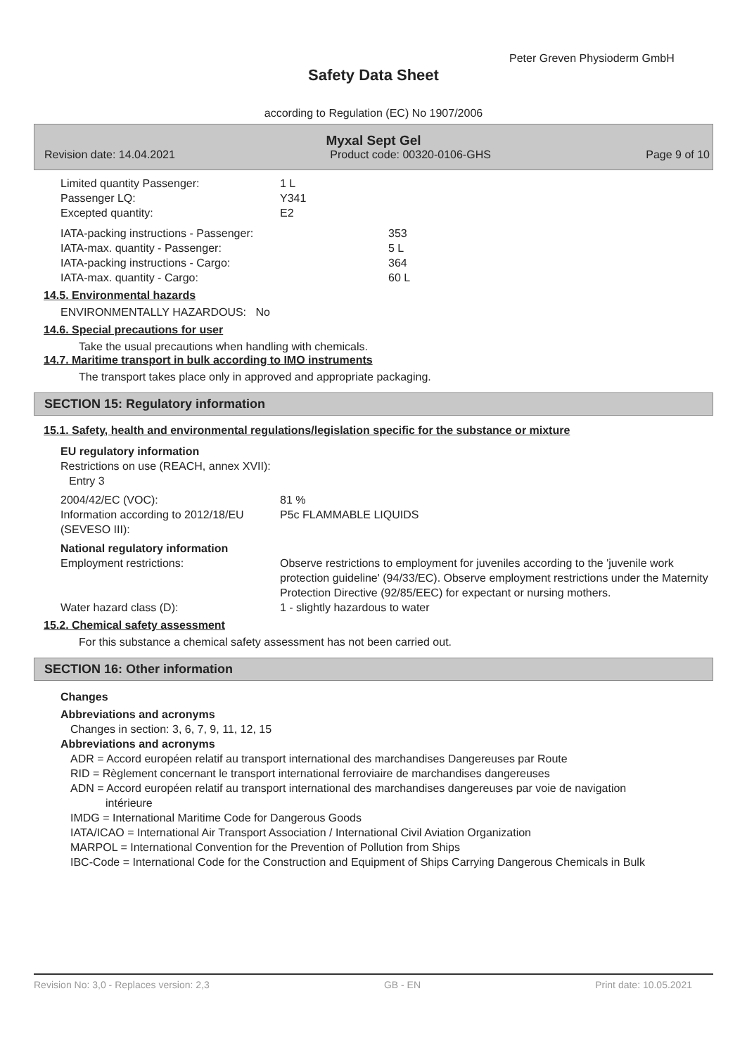Peter Greven Physioderm GmbH
Safety Data Sheet
according to Regulation (EC) No 1907/2006
Myxal Sept Gel
Revision date: 14.04.2021 Product code: 00320-0106-GHS Page 9 of 10
| Limited quantity Passenger: | 1 L | |
| Passenger LQ: | Y341 | |
| Excepted quantity: | E2 | |
| IATA-packing instructions - Passenger: | | 353 |
| IATA-max. quantity - Passenger: | | 5 L |
| IATA-packing instructions - Cargo: | | 364 |
| IATA-max. quantity - Cargo: | | 60 L |
14.5. Environmental hazards
ENVIRONMENTALLY HAZARDOUS: No
14.6. Special precautions for user
Take the usual precautions when handling with chemicals.
14.7. Maritime transport in bulk according to IMO instruments
The transport takes place only in approved and appropriate packaging.
SECTION 15: Regulatory information
15.1. Safety, health and environmental regulations/legislation specific for the substance or mixture
EU regulatory information
Restrictions on use (REACH, annex XVII):
Entry 3
| 2004/42/EC (VOC): | 81 % |
| Information according to 2012/18/EU (SEVESO III): | P5c FLAMMABLE LIQUIDS |
National regulatory information
| Employment restrictions: | Observe restrictions to employment for juveniles according to the 'juvenile work protection guideline' (94/33/EC). Observe employment restrictions under the Maternity Protection Directive (92/85/EEC) for expectant or nursing mothers. |
| Water hazard class (D): | 1 - slightly hazardous to water |
15.2. Chemical safety assessment
For this substance a chemical safety assessment has not been carried out.
SECTION 16: Other information
Changes
Abbreviations and acronyms
Changes in section: 3, 6, 7, 9, 11, 12, 15
Abbreviations and acronyms
ADR = Accord européen relatif au transport international des marchandises Dangereuses par Route
RID = Règlement concernant le transport international ferroviaire de marchandises dangereuses
ADN = Accord européen relatif au transport international des marchandises dangereuses par voie de navigation
intérieure
IMDG = International Maritime Code for Dangerous Goods
IATA/ICAO = International Air Transport Association / International Civil Aviation Organization
MARPOL = International Convention for the Prevention of Pollution from Ships
IBC-Code = International Code for the Construction and Equipment of Ships Carrying Dangerous Chemicals in Bulk
Revision No: 3,0 - Replaces version: 2,3 GB - EN Print date: 10.05.2021